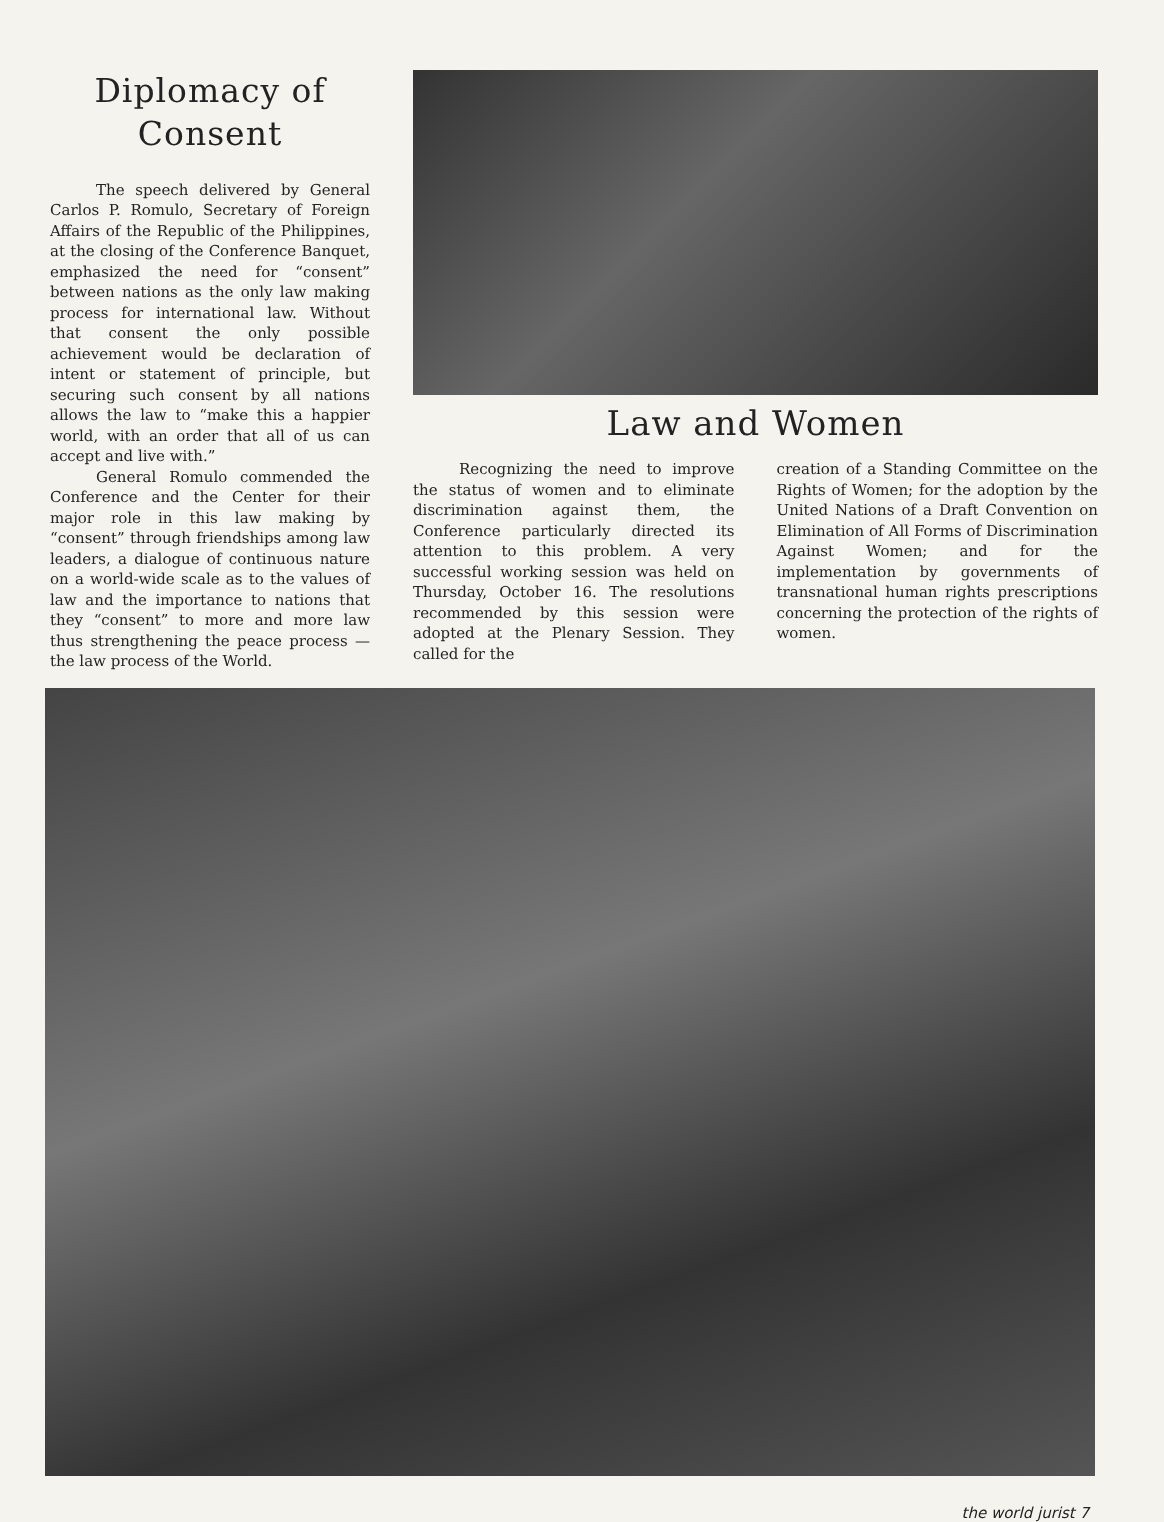Diplomacy of
Consent
The speech delivered by General Carlos P. Romulo, Secretary of Foreign Affairs of the Republic of the Philippines, at the closing of the Conference Banquet, emphasized the need for “consent” between nations as the only law making process for international law. Without that consent the only possible achievement would be declaration of intent or statement of principle, but securing such consent by all nations allows the law to “make this a happier world, with an order that all of us can accept and live with.”
General Romulo commended the Conference and the Center for their major role in this law making by “consent” through friendships among law leaders, a dialogue of continuous nature on a world-wide scale as to the values of law and the importance to nations that they “consent” to more and more law thus strengthening the peace process — the law process of the World.
Law and Women
Recognizing the need to improve the status of women and to eliminate discrimination against them, the Conference particularly directed its attention to this problem. A very successful working session was held on Thursday, October 16. The resolutions recommended by this session were adopted at the Plenary Session. They called for the
creation of a Standing Committee on the Rights of Women; for the adoption by the United Nations of a Draft Convention on Elimination of All Forms of Discrimination Against Women; and for the implementation by governments of transnational human rights prescriptions concerning the protection of the rights of women.
the world jurist 7